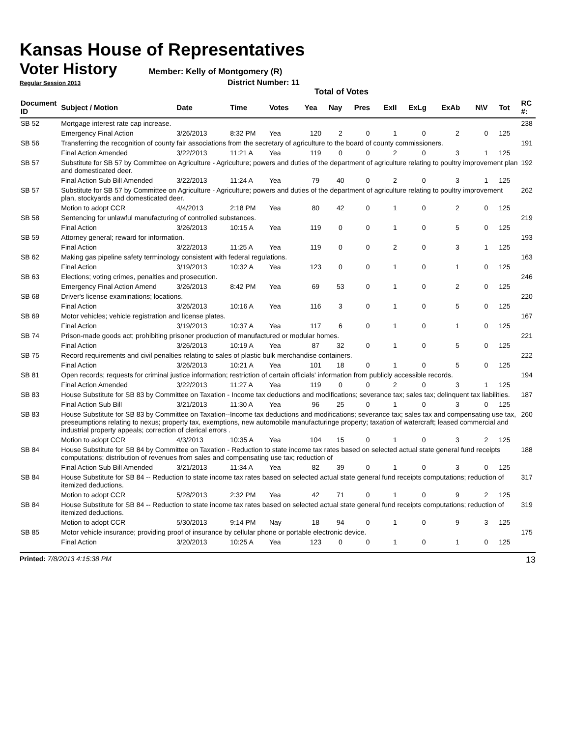Kansas House of Representatives
Voter History
Member: Kelly of Montgomery (R)
Regular Session 2013 District Number: 11
Total of Votes
| Document ID | Subject / Motion | Date | Time | Votes | Yea | Nay | Pres | ExII | ExLg | ExAb | N\V | Tot | RC #: |
| --- | --- | --- | --- | --- | --- | --- | --- | --- | --- | --- | --- | --- | --- |
| SB 52 | Mortgage interest rate cap increase. | | | | | | | | | | | | 238 |
| | Emergency Final Action | 3/26/2013 | 8:32 PM | Yea | 120 | 2 | 0 | 1 | 0 | 2 | 0 | 125 | |
| SB 56 | Transferring the recognition of county fair associations from the secretary of agriculture to the board of county commissioners. | | | | | | | | | | | | 191 |
| | Final Action Amended | 3/22/2013 | 11:21 A | Yea | 119 | 0 | 0 | 2 | 0 | 3 | 1 | 125 | |
| SB 57 | Substitute for SB 57 by Committee on Agriculture - Agriculture; powers and duties of the department of agriculture relating to poultry improvement plan and domesticated deer. | | | | | | | | | | | | 192 |
| | Final Action Sub Bill Amended | 3/22/2013 | 11:24 A | Yea | 79 | 40 | 0 | 2 | 0 | 3 | 1 | 125 | |
| SB 57 | Substitute for SB 57 by Committee on Agriculture - Agriculture; powers and duties of the department of agriculture relating to poultry improvement plan, stockyards and domesticated deer. | | | | | | | | | | | | 262 |
| | Motion to adopt CCR | 4/4/2013 | 2:18 PM | Yea | 80 | 42 | 0 | 1 | 0 | 2 | 0 | 125 | |
| SB 58 | Sentencing for unlawful manufacturing of controlled substances. | | | | | | | | | | | | 219 |
| | Final Action | 3/26/2013 | 10:15 A | Yea | 119 | 0 | 0 | 1 | 0 | 5 | 0 | 125 | |
| SB 59 | Attorney general; reward for information. | | | | | | | | | | | | 193 |
| | Final Action | 3/22/2013 | 11:25 A | Yea | 119 | 0 | 0 | 2 | 0 | 3 | 1 | 125 | |
| SB 62 | Making gas pipeline safety terminology consistent with federal regulations. | | | | | | | | | | | | 163 |
| | Final Action | 3/19/2013 | 10:32 A | Yea | 123 | 0 | 0 | 1 | 0 | 1 | 0 | 125 | |
| SB 63 | Elections; voting crimes, penalties and prosecution. | | | | | | | | | | | | 246 |
| | Emergency Final Action Amend | 3/26/2013 | 8:42 PM | Yea | 69 | 53 | 0 | 1 | 0 | 2 | 0 | 125 | |
| SB 68 | Driver's license examinations; locations. | | | | | | | | | | | | 220 |
| | Final Action | 3/26/2013 | 10:16 A | Yea | 116 | 3 | 0 | 1 | 0 | 5 | 0 | 125 | |
| SB 69 | Motor vehicles; vehicle registration and license plates. | | | | | | | | | | | | 167 |
| | Final Action | 3/19/2013 | 10:37 A | Yea | 117 | 6 | 0 | 1 | 0 | 1 | 0 | 125 | |
| SB 74 | Prison-made goods act; prohibiting prisoner production of manufactured or modular homes. | | | | | | | | | | | | 221 |
| | Final Action | 3/26/2013 | 10:19 A | Yea | 87 | 32 | 0 | 1 | 0 | 5 | 0 | 125 | |
| SB 75 | Record requirements and civil penalties relating to sales of plastic bulk merchandise containers. | | | | | | | | | | | | 222 |
| | Final Action | 3/26/2013 | 10:21 A | Yea | 101 | 18 | 0 | 1 | 0 | 5 | 0 | 125 | |
| SB 81 | Open records; requests for criminal justice information; restriction of certain officials' information from publicly accessible records. | | | | | | | | | | | | 194 |
| | Final Action Amended | 3/22/2013 | 11:27 A | Yea | 119 | 0 | 0 | 2 | 0 | 3 | 1 | 125 | |
| SB 83 | House Substitute for SB 83 by Committee on Taxation - Income tax deductions and modifications; severance tax; sales tax; delinquent tax liabilities. | | | | | | | | | | | | 187 |
| | Final Action Sub Bill | 3/21/2013 | 11:30 A | Yea | 96 | 25 | 0 | 1 | 0 | 3 | 0 | 125 | |
| SB 83 | House Substitute for SB 83 by Committee on Taxation--Income tax deductions and modifications; severance tax; sales tax and compensating use tax, preseumptions relating to nexus; property tax, exemptions, new automobile manufacturinge property; taxation of watercraft; leased commercial and industrial property appeals; correction of clerical errors . | | | | | | | | | | | | 260 |
| | Motion to adopt CCR | 4/3/2013 | 10:35 A | Yea | 104 | 15 | 0 | 1 | 0 | 3 | 2 | 125 | |
| SB 84 | House Substitute for SB 84 by Committee on Taxation - Reduction to state income tax rates based on selected actual state general fund receipts computations; distribution of revenues from sales and compensating use tax; reduction of | | | | | | | | | | | | 188 |
| | Final Action Sub Bill Amended | 3/21/2013 | 11:34 A | Yea | 82 | 39 | 0 | 1 | 0 | 3 | 0 | 125 | |
| SB 84 | House Substitute for SB 84 -- Reduction to state income tax rates based on selected actual state general fund receipts computations; reduction of itemized deductions. | | | | | | | | | | | | 317 |
| | Motion to adopt CCR | 5/28/2013 | 2:32 PM | Yea | 42 | 71 | 0 | 1 | 0 | 9 | 2 | 125 | |
| SB 84 | House Substitute for SB 84 -- Reduction to state income tax rates based on selected actual state general fund receipts computations; reduction of itemized deductions. | | | | | | | | | | | | 319 |
| | Motion to adopt CCR | 5/30/2013 | 9:14 PM | Nay | 18 | 94 | 0 | 1 | 0 | 9 | 3 | 125 | |
| SB 85 | Motor vehicle insurance; providing proof of insurance by cellular phone or portable electronic device. | | | | | | | | | | | | 175 |
| | Final Action | 3/20/2013 | 10:25 A | Yea | 123 | 0 | 0 | 1 | 0 | 1 | 0 | 125 | |
Printed: 7/8/2013 4:15:38 PM 13